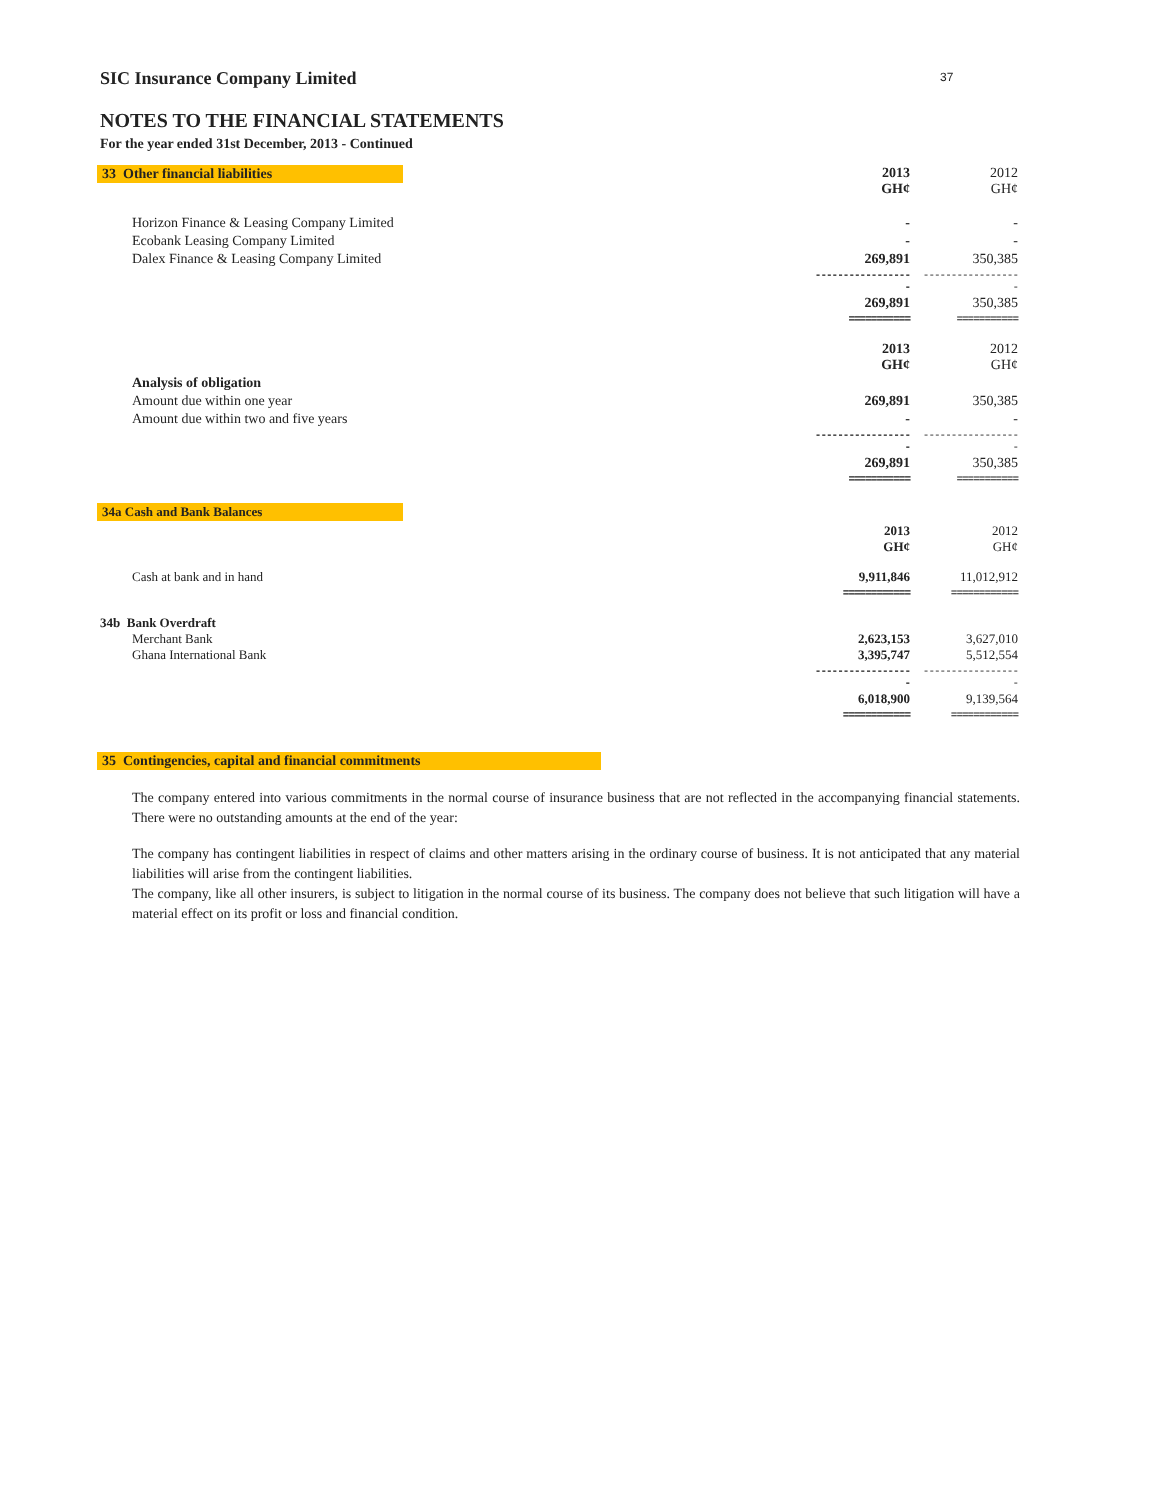37
SIC Insurance Company Limited
NOTES TO THE FINANCIAL STATEMENTS
For the year ended 31st December, 2013 - Continued
| 33 Other financial liabilities | 2013 GH¢ | 2012 GH¢ |
| Horizon Finance & Leasing Company Limited | - | - |
| Ecobank Leasing Company Limited | - | - |
| Dalex Finance & Leasing Company Limited | 269,891 | 350,385 |
| | ------------------ | ------------------ |
| | 269,891 | 350,385 |
| | =========== | =========== |
| | 2013 GH¢ | 2012 GH¢ |
| Analysis of obligation | | |
| Amount due within one year | 269,891 | 350,385 |
| Amount due within two and five years | - | - |
| | ------------------ | ------------------ |
| | 269,891 | 350,385 |
| | =========== | =========== |
| 34a Cash and Bank Balances | | |
| | 2013 GH¢ | 2012 GH¢ |
| Cash at bank and in hand | 9,911,846 | 11,012,912 |
| | ============ | ============ |
| 34b Bank Overdraft Merchant Bank Ghana International Bank | 2,623,153 3,395,747 | 3,627,010 5,512,554 |
| | ------------------ | ------------------ |
| | 6,018,900 | 9,139,564 |
| | ============ | ============ |
35 Contingencies, capital and financial commitments
The company entered into various commitments in the normal course of insurance business that are not reflected in the accompanying financial statements. There were no outstanding amounts at the end of the year:
The company has contingent liabilities in respect of claims and other matters arising in the ordinary course of business. It is not anticipated that any material liabilities will arise from the contingent liabilities.
The company, like all other insurers, is subject to litigation in the normal course of its business. The company does not believe that such litigation will have a material effect on its profit or loss and financial condition.